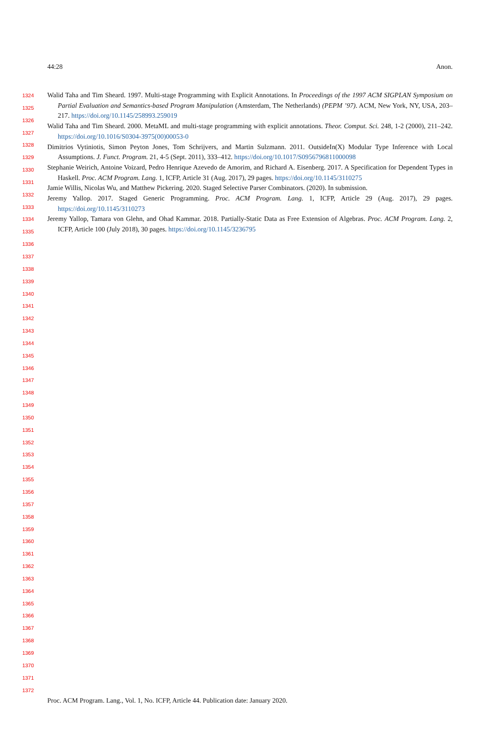44:28 Anon.
1324
1325
1326
1327
1328
1329
1330
1331
1332
1333
1334
1335
1336
1337
1338
1339
1340
1341
1342
1343
1344
1345
1346
1347
1348
1349
1350
1351
1352
1353
1354
1355
1356
1357
1358
1359
1360
1361
1362
1363
1364
1365
1366
1367
1368
1369
1370
1371
1372
Walid Taha and Tim Sheard. 1997. Multi-stage Programming with Explicit Annotations. In Proceedings of the 1997 ACM SIGPLAN Symposium on Partial Evaluation and Semantics-based Program Manipulation (Amsterdam, The Netherlands) (PEPM ’97). ACM, New York, NY, USA, 203–217. https://doi.org/10.1145/258993.259019
Walid Taha and Tim Sheard. 2000. MetaML and multi-stage programming with explicit annotations. Theor. Comput. Sci. 248, 1-2 (2000), 211–242. https://doi.org/10.1016/S0304-3975(00)00053-0
Dimitrios Vytiniotis, Simon Peyton Jones, Tom Schrijvers, and Martin Sulzmann. 2011. OutsideIn(X) Modular Type Inference with Local Assumptions. J. Funct. Program. 21, 4-5 (Sept. 2011), 333–412. https://doi.org/10.1017/S0956796811000098
Stephanie Weirich, Antoine Voizard, Pedro Henrique Azevedo de Amorim, and Richard A. Eisenberg. 2017. A Specification for Dependent Types in Haskell. Proc. ACM Program. Lang. 1, ICFP, Article 31 (Aug. 2017), 29 pages. https://doi.org/10.1145/3110275
Jamie Willis, Nicolas Wu, and Matthew Pickering. 2020. Staged Selective Parser Combinators. (2020). In submission.
Jeremy Yallop. 2017. Staged Generic Programming. Proc. ACM Program. Lang. 1, ICFP, Article 29 (Aug. 2017), 29 pages. https://doi.org/10.1145/3110273
Jeremy Yallop, Tamara von Glehn, and Ohad Kammar. 2018. Partially-Static Data as Free Extension of Algebras. Proc. ACM Program. Lang. 2, ICFP, Article 100 (July 2018), 30 pages. https://doi.org/10.1145/3236795
Proc. ACM Program. Lang., Vol. 1, No. ICFP, Article 44. Publication date: January 2020.